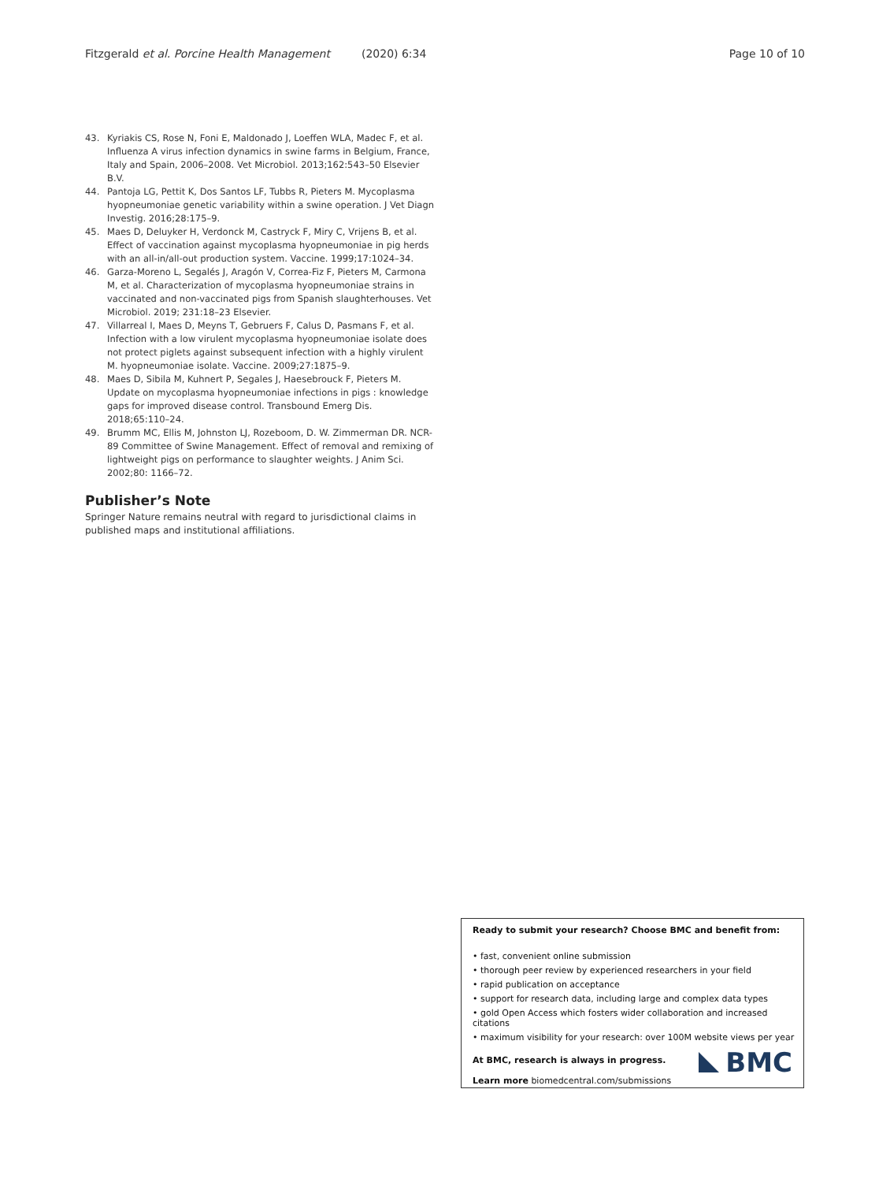Fitzgerald et al. Porcine Health Management (2020) 6:34 Page 10 of 10
43. Kyriakis CS, Rose N, Foni E, Maldonado J, Loeffen WLA, Madec F, et al. Influenza A virus infection dynamics in swine farms in Belgium, France, Italy and Spain, 2006–2008. Vet Microbiol. 2013;162:543–50 Elsevier B.V.
44. Pantoja LG, Pettit K, Dos Santos LF, Tubbs R, Pieters M. Mycoplasma hyopneumoniae genetic variability within a swine operation. J Vet Diagn Investig. 2016;28:175–9.
45. Maes D, Deluyker H, Verdonck M, Castryck F, Miry C, Vrijens B, et al. Effect of vaccination against mycoplasma hyopneumoniae in pig herds with an all-in/all-out production system. Vaccine. 1999;17:1024–34.
46. Garza-Moreno L, Segalés J, Aragón V, Correa-Fiz F, Pieters M, Carmona M, et al. Characterization of mycoplasma hyopneumoniae strains in vaccinated and non-vaccinated pigs from Spanish slaughterhouses. Vet Microbiol. 2019; 231:18–23 Elsevier.
47. Villarreal I, Maes D, Meyns T, Gebruers F, Calus D, Pasmans F, et al. Infection with a low virulent mycoplasma hyopneumoniae isolate does not protect piglets against subsequent infection with a highly virulent M. hyopneumoniae isolate. Vaccine. 2009;27:1875–9.
48. Maes D, Sibila M, Kuhnert P, Segales J, Haesebrouck F, Pieters M. Update on mycoplasma hyopneumoniae infections in pigs : knowledge gaps for improved disease control. Transbound Emerg Dis. 2018;65:110–24.
49. Brumm MC, Ellis M, Johnston LJ, Rozeboom, D. W. Zimmerman DR. NCR-89 Committee of Swine Management. Effect of removal and remixing of lightweight pigs on performance to slaughter weights. J Anim Sci. 2002;80: 1166–72.
Publisher’s Note
Springer Nature remains neutral with regard to jurisdictional claims in published maps and institutional affiliations.
Ready to submit your research? Choose BMC and benefit from:
• fast, convenient online submission
• thorough peer review by experienced researchers in your field
• rapid publication on acceptance
• support for research data, including large and complex data types
• gold Open Access which fosters wider collaboration and increased citations
• maximum visibility for your research: over 100M website views per year
At BMC, research is always in progress.
Learn more biomedcentral.com/submissions
BMC